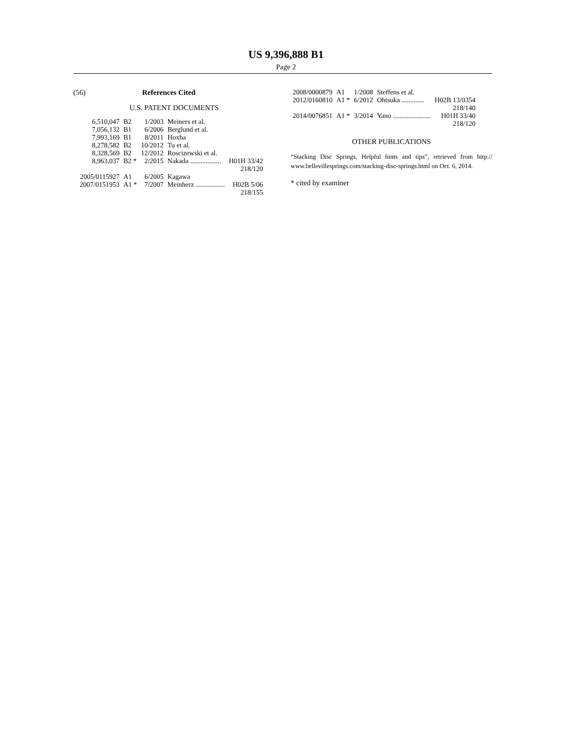US 9,396,888 B1
Page 2
(56) References Cited
U.S. PATENT DOCUMENTS
| 6,510,047 | B2 | 1/2003 | Meiners et al. | |
| 7,056,132 | B1 | 6/2006 | Berglund et al. | |
| 7,993,169 | B1 | 8/2011 | Hoxha | |
| 8,278,582 | B2 | 10/2012 | Tu et al. | |
| 8,328,569 | B2 | 12/2012 | Roscizewski et al. | |
| 8,963,037 | B2 * | 2/2015 | Nakada .................. | H01H 33/42 218/120 |
| 2005/0115927 | A1 | 6/2005 | Kagawa | |
| 2007/0151953 | A1 * | 7/2007 | Meinherz ................. | H02B 5/06 218/155 |
| 2008/0000879 | A1 | 1/2008 | Steffens et al. | |
| 2012/0160810 | A1 * | 6/2012 | Ohtsuka ............. | H02B 13/0354 218/140 |
| 2014/0076851 | A1 * | 3/2014 | Yano ...................... | H01H 33/40 218/120 |
OTHER PUBLICATIONS
“Stacking Disc Springs, Helpful hints and tips”, retrieved from http:// www.bellevillesprings.com/stacking-disc-springs.html on Oct. 6, 2014.
* cited by examiner